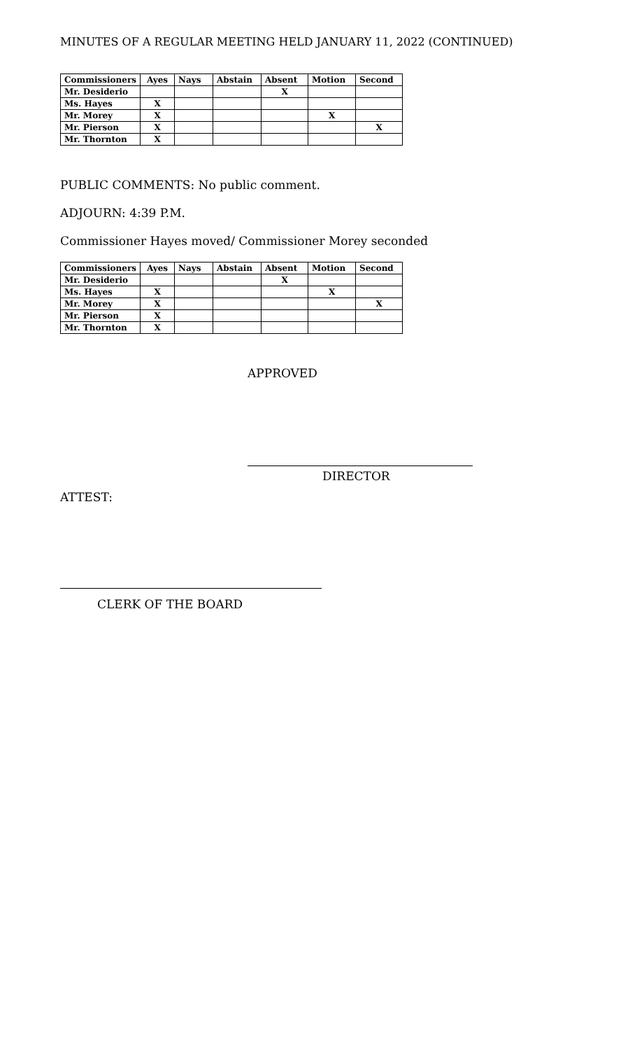MINUTES OF A REGULAR MEETING HELD JANUARY 11, 2022 (CONTINUED)
| Commissioners | Ayes | Nays | Abstain | Absent | Motion | Second |
| --- | --- | --- | --- | --- | --- | --- |
| Mr. Desiderio | | | | X | | |
| Ms. Hayes | X | | | | | |
| Mr. Morey | X | | | | X | |
| Mr. Pierson | X | | | | | X |
| Mr. Thornton | X | | | | | |
PUBLIC COMMENTS: No public comment.
ADJOURN: 4:39 P.M.
Commissioner Hayes moved/ Commissioner Morey seconded
| Commissioners | Ayes | Nays | Abstain | Absent | Motion | Second |
| --- | --- | --- | --- | --- | --- | --- |
| Mr. Desiderio | | | | X | | |
| Ms. Hayes | X | | | | X | |
| Mr. Morey | X | | | | | X |
| Mr. Pierson | X | | | | | |
| Mr. Thornton | X | | | | | |
APPROVED
DIRECTOR
ATTEST:
CLERK OF THE BOARD